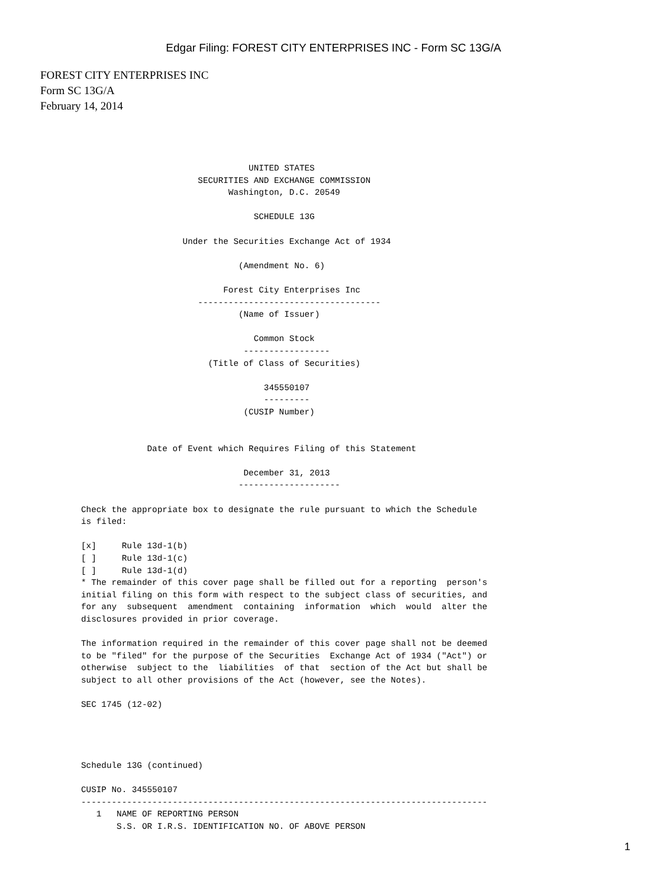Edgar Filing: FOREST CITY ENTERPRISES INC - Form SC 13G/A
FOREST CITY ENTERPRISES INC
Form SC 13G/A
February 14, 2014
                                 UNITED STATES
                       SECURITIES AND EXCHANGE COMMISSION
                             Washington, D.C. 20549

                                  SCHEDULE 13G

                    Under the Securities Exchange Act of 1934

                               (Amendment No. 6)

                            Forest City Enterprises Inc
                       ------------------------------------
                               (Name of Issuer)

                                  Common Stock
                                -----------------
                         (Title of Class of Securities)

                                    345550107
                                    ---------
                                (CUSIP Number)


             Date of Event which Requires Filing of this Statement

                                December 31, 2013
                               --------------------

Check the appropriate box to designate the rule pursuant to which the Schedule
is filed:

[x]     Rule 13d-1(b)
[ ]     Rule 13d-1(c)
[ ]     Rule 13d-1(d)
* The remainder of this cover page shall be filled out for a reporting  person's
initial filing on this form with respect to the subject class of securities, and
for any  subsequent  amendment  containing  information  which  would  alter the
disclosures provided in prior coverage.

The information required in the remainder of this cover page shall not be deemed
to be "filed" for the purpose of the Securities  Exchange Act of 1934 ("Act") or
otherwise  subject to the  liabilities  of that  section of the Act but shall be
subject to all other provisions of the Act (however, see the Notes).

SEC 1745 (12-02)




Schedule 13G (continued)

CUSIP No. 345550107
--------------------------------------------------------------------------------
   1   NAME OF REPORTING PERSON
       S.S. OR I.R.S. IDENTIFICATION NO. OF ABOVE PERSON
1